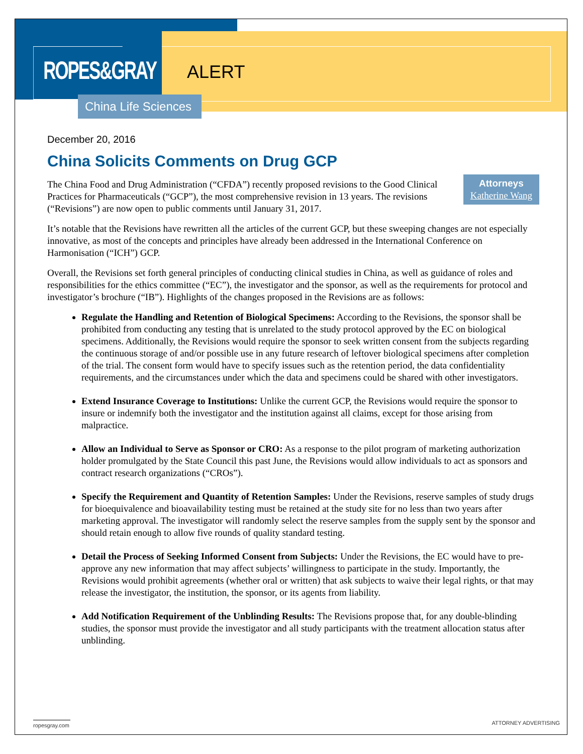ROPES&GRAY
ALERT
China Life Sciences
December 20, 2016
China Solicits Comments on Drug GCP
Attorneys
Katherine Wang
The China Food and Drug Administration (“CFDA”) recently proposed revisions to the Good Clinical Practices for Pharmaceuticals (“GCP”), the most comprehensive revision in 13 years. The revisions (“Revisions”) are now open to public comments until January 31, 2017.
It’s notable that the Revisions have rewritten all the articles of the current GCP, but these sweeping changes are not especially innovative, as most of the concepts and principles have already been addressed in the International Conference on Harmonisation (“ICH”) GCP.
Overall, the Revisions set forth general principles of conducting clinical studies in China, as well as guidance of roles and responsibilities for the ethics committee (“EC”), the investigator and the sponsor, as well as the requirements for protocol and investigator’s brochure (“IB”). Highlights of the changes proposed in the Revisions are as follows:
Regulate the Handling and Retention of Biological Specimens: According to the Revisions, the sponsor shall be prohibited from conducting any testing that is unrelated to the study protocol approved by the EC on biological specimens. Additionally, the Revisions would require the sponsor to seek written consent from the subjects regarding the continuous storage of and/or possible use in any future research of leftover biological specimens after completion of the trial. The consent form would have to specify issues such as the retention period, the data confidentiality requirements, and the circumstances under which the data and specimens could be shared with other investigators.
Extend Insurance Coverage to Institutions: Unlike the current GCP, the Revisions would require the sponsor to insure or indemnify both the investigator and the institution against all claims, except for those arising from malpractice.
Allow an Individual to Serve as Sponsor or CRO: As a response to the pilot program of marketing authorization holder promulgated by the State Council this past June, the Revisions would allow individuals to act as sponsors and contract research organizations (“CROs”).
Specify the Requirement and Quantity of Retention Samples: Under the Revisions, reserve samples of study drugs for bioequivalence and bioavailability testing must be retained at the study site for no less than two years after marketing approval. The investigator will randomly select the reserve samples from the supply sent by the sponsor and should retain enough to allow five rounds of quality standard testing.
Detail the Process of Seeking Informed Consent from Subjects: Under the Revisions, the EC would have to pre-approve any new information that may affect subjects’ willingness to participate in the study. Importantly, the Revisions would prohibit agreements (whether oral or written) that ask subjects to waive their legal rights, or that may release the investigator, the institution, the sponsor, or its agents from liability.
Add Notification Requirement of the Unblinding Results: The Revisions propose that, for any double-blinding studies, the sponsor must provide the investigator and all study participants with the treatment allocation status after unblinding.
ropesgray.com ATTORNEY ADVERTISING